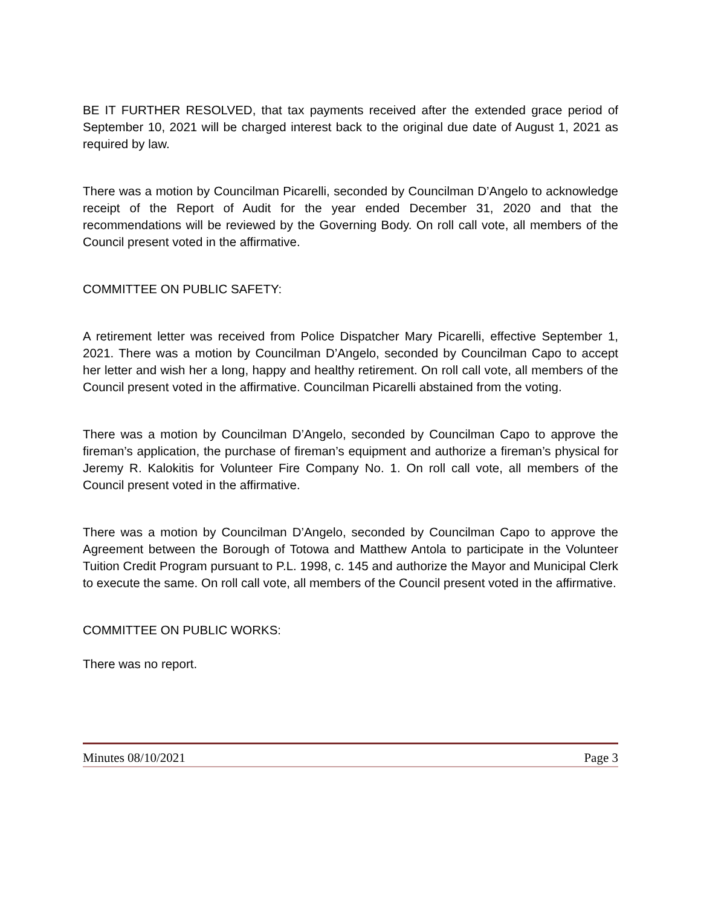BE IT FURTHER RESOLVED, that tax payments received after the extended grace period of September 10, 2021 will be charged interest back to the original due date of August 1, 2021 as required by law.
There was a motion by Councilman Picarelli, seconded by Councilman D’Angelo to acknowledge receipt of the Report of Audit for the year ended December 31, 2020 and that the recommendations will be reviewed by the Governing Body. On roll call vote, all members of the Council present voted in the affirmative.
COMMITTEE ON PUBLIC SAFETY:
A retirement letter was received from Police Dispatcher Mary Picarelli, effective September 1, 2021. There was a motion by Councilman D’Angelo, seconded by Councilman Capo to accept her letter and wish her a long, happy and healthy retirement. On roll call vote, all members of the Council present voted in the affirmative. Councilman Picarelli abstained from the voting.
There was a motion by Councilman D’Angelo, seconded by Councilman Capo to approve the fireman’s application, the purchase of fireman’s equipment and authorize a fireman’s physical for Jeremy R. Kalokitis for Volunteer Fire Company No. 1. On roll call vote, all members of the Council present voted in the affirmative.
There was a motion by Councilman D’Angelo, seconded by Councilman Capo to approve the Agreement between the Borough of Totowa and Matthew Antola to participate in the Volunteer Tuition Credit Program pursuant to P.L. 1998, c. 145 and authorize the Mayor and Municipal Clerk to execute the same. On roll call vote, all members of the Council present voted in the affirmative.
COMMITTEE ON PUBLIC WORKS:
There was no report.
Minutes 08/10/2021 Page 3